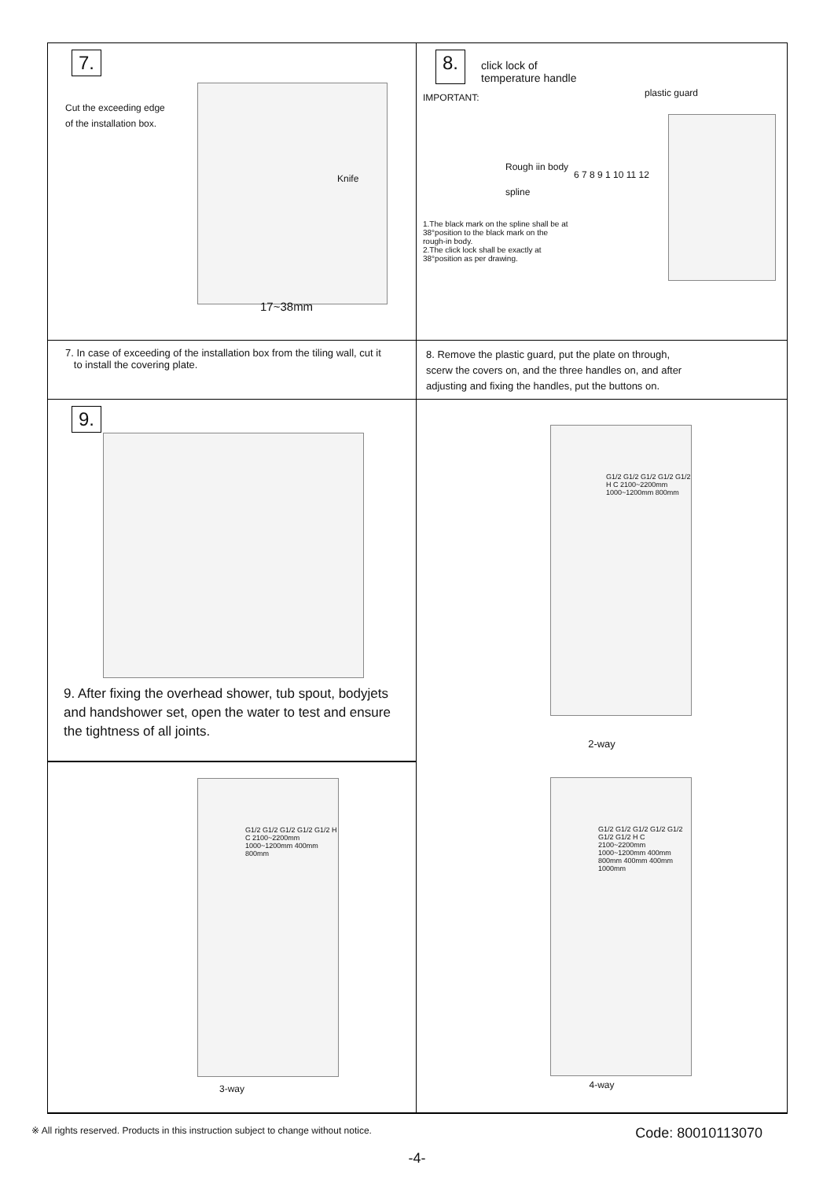7.
Cut the exceeding edge
of the installation box.
Knife
17~38mm
8.
click lock of
temperature handle
plastic guard
IMPORTANT:
Rough iin body
spline
6 7 8 9 1 10 11 12
1.The black mark on the spline shall be at 38°position to the black mark on the rough-in body.
2.The click lock shall be exactly at 38°position as per drawing.
7. In case of exceeding of the installation box from the tiling wall, cut it
to install the covering plate.
8. Remove the plastic guard, put the plate on through,
scerw the covers on, and the three handles on, and after
adjusting and fixing the handles, put the buttons on.
9.
9. After fixing the overhead shower, tub spout, bodyjets and handshower set, open the water to test and ensure the tightness of all joints.
G1/2 G1/2 G1/2 G1/2 G1/2 H C 2100~2200mm 1000~1200mm 800mm
2-way
G1/2 G1/2 G1/2 G1/2 G1/2 H C 2100~2200mm 1000~1200mm 400mm 800mm
3-way
G1/2 G1/2 G1/2 G1/2 G1/2 G1/2 G1/2 H C 2100~2200mm 1000~1200mm 400mm 800mm 400mm 400mm 1000mm
4-way
※ All rights reserved. Products in this instruction subject to change without notice. Code: 80010113070
-4-